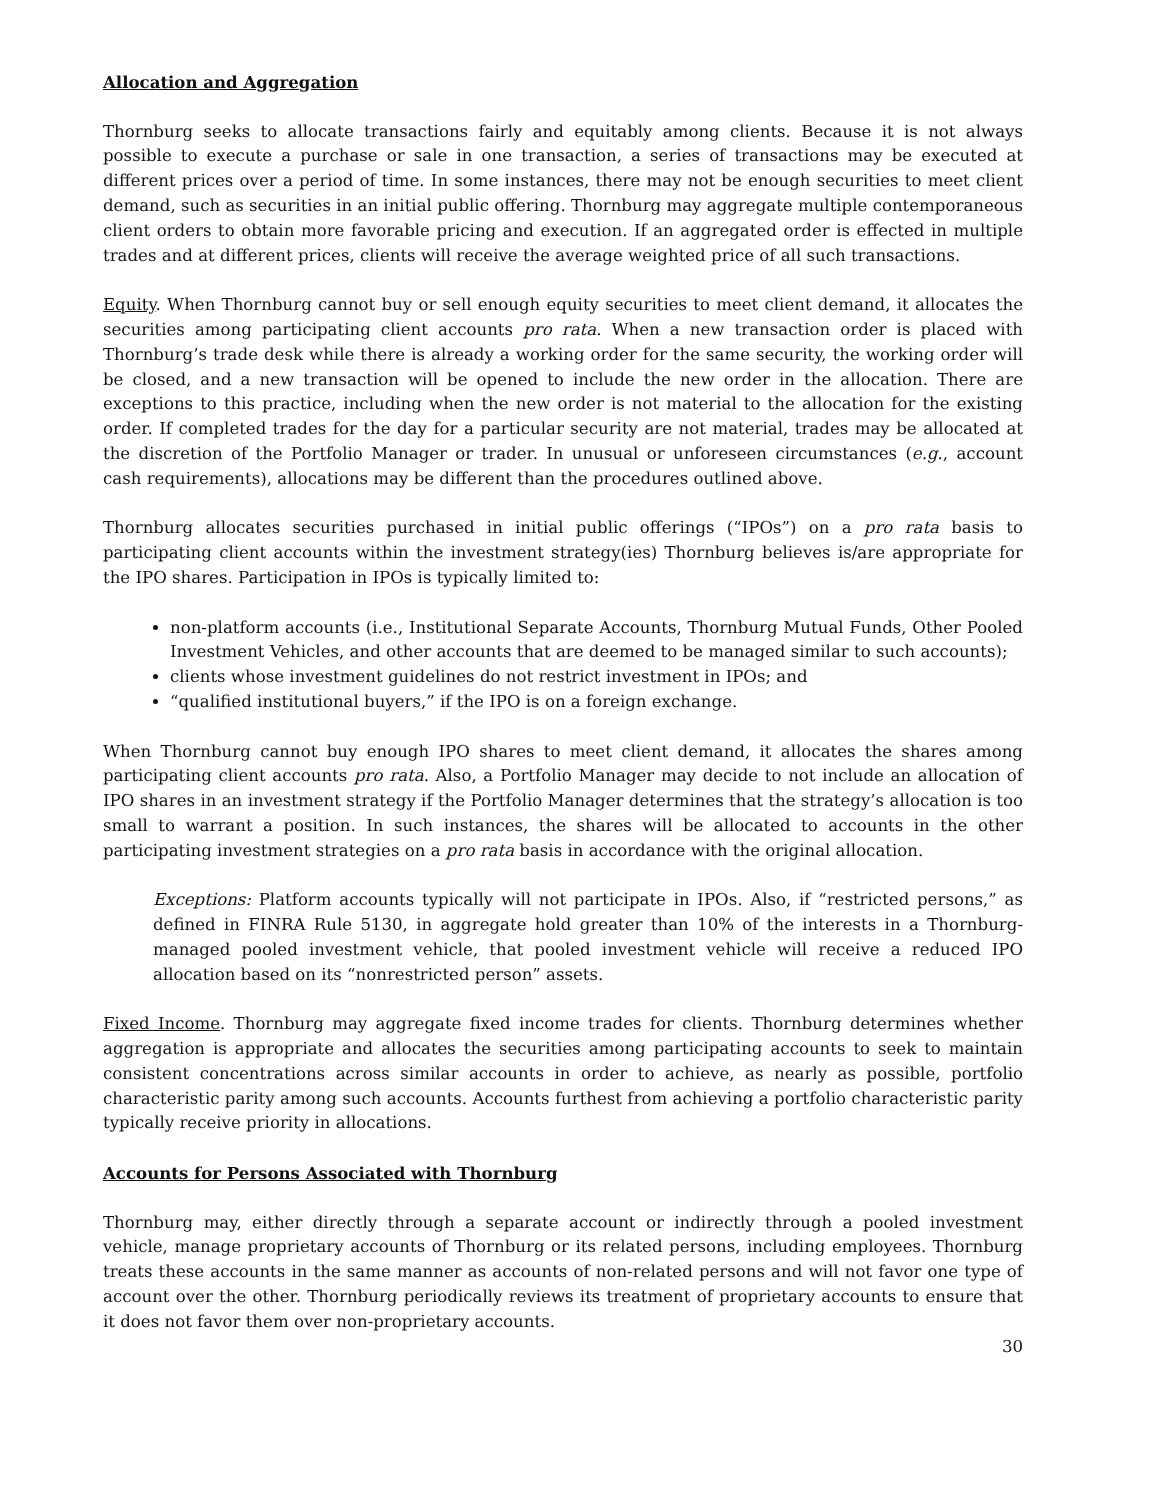Allocation and Aggregation
Thornburg seeks to allocate transactions fairly and equitably among clients. Because it is not always possible to execute a purchase or sale in one transaction, a series of transactions may be executed at different prices over a period of time. In some instances, there may not be enough securities to meet client demand, such as securities in an initial public offering. Thornburg may aggregate multiple contemporaneous client orders to obtain more favorable pricing and execution. If an aggregated order is effected in multiple trades and at different prices, clients will receive the average weighted price of all such transactions.
Equity. When Thornburg cannot buy or sell enough equity securities to meet client demand, it allocates the securities among participating client accounts pro rata. When a new transaction order is placed with Thornburg’s trade desk while there is already a working order for the same security, the working order will be closed, and a new transaction will be opened to include the new order in the allocation. There are exceptions to this practice, including when the new order is not material to the allocation for the existing order. If completed trades for the day for a particular security are not material, trades may be allocated at the discretion of the Portfolio Manager or trader. In unusual or unforeseen circumstances (e.g., account cash requirements), allocations may be different than the procedures outlined above.
Thornburg allocates securities purchased in initial public offerings (“IPOs”) on a pro rata basis to participating client accounts within the investment strategy(ies) Thornburg believes is/are appropriate for the IPO shares. Participation in IPOs is typically limited to:
non-platform accounts (i.e., Institutional Separate Accounts, Thornburg Mutual Funds, Other Pooled Investment Vehicles, and other accounts that are deemed to be managed similar to such accounts);
clients whose investment guidelines do not restrict investment in IPOs; and
“qualified institutional buyers,” if the IPO is on a foreign exchange.
When Thornburg cannot buy enough IPO shares to meet client demand, it allocates the shares among participating client accounts pro rata. Also, a Portfolio Manager may decide to not include an allocation of IPO shares in an investment strategy if the Portfolio Manager determines that the strategy’s allocation is too small to warrant a position. In such instances, the shares will be allocated to accounts in the other participating investment strategies on a pro rata basis in accordance with the original allocation.
Exceptions: Platform accounts typically will not participate in IPOs. Also, if “restricted persons,” as defined in FINRA Rule 5130, in aggregate hold greater than 10% of the interests in a Thornburg-managed pooled investment vehicle, that pooled investment vehicle will receive a reduced IPO allocation based on its “nonrestricted person” assets.
Fixed Income. Thornburg may aggregate fixed income trades for clients. Thornburg determines whether aggregation is appropriate and allocates the securities among participating accounts to seek to maintain consistent concentrations across similar accounts in order to achieve, as nearly as possible, portfolio characteristic parity among such accounts. Accounts furthest from achieving a portfolio characteristic parity typically receive priority in allocations.
Accounts for Persons Associated with Thornburg
Thornburg may, either directly through a separate account or indirectly through a pooled investment vehicle, manage proprietary accounts of Thornburg or its related persons, including employees. Thornburg treats these accounts in the same manner as accounts of non-related persons and will not favor one type of account over the other. Thornburg periodically reviews its treatment of proprietary accounts to ensure that it does not favor them over non-proprietary accounts.
30